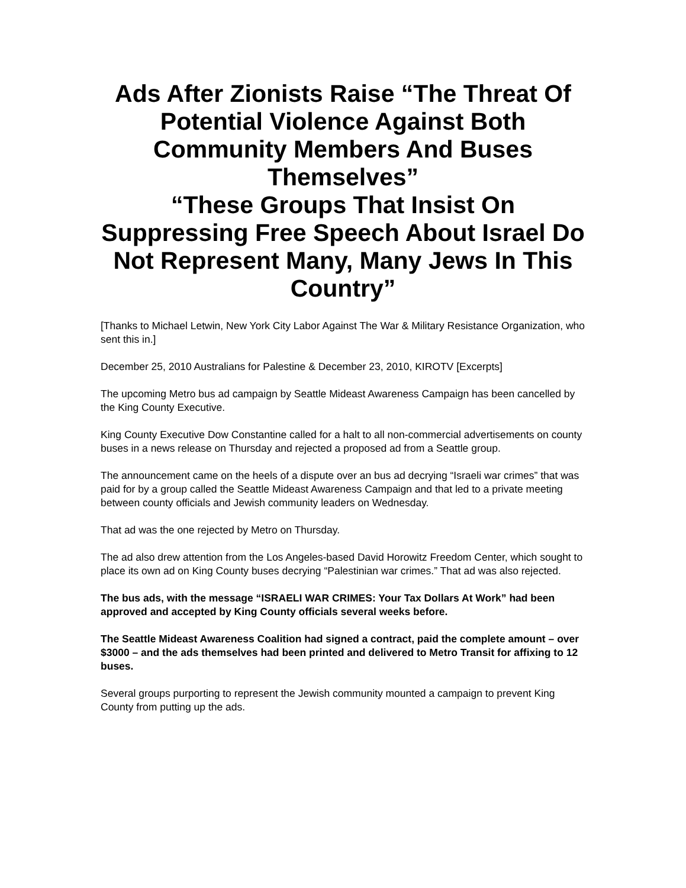Ads After Zionists Raise “The Threat Of Potential Violence Against Both Community Members And Buses Themselves”
“These Groups That Insist On Suppressing Free Speech About Israel Do Not Represent Many, Many Jews In This Country”
[Thanks to Michael Letwin, New York City Labor Against The War & Military Resistance Organization, who sent this in.]
December 25, 2010 Australians for Palestine & December 23, 2010, KIROTV [Excerpts]
The upcoming Metro bus ad campaign by Seattle Mideast Awareness Campaign has been cancelled by the King County Executive.
King County Executive Dow Constantine called for a halt to all non-commercial advertisements on county buses in a news release on Thursday and rejected a proposed ad from a Seattle group.
The announcement came on the heels of a dispute over an bus ad decrying “Israeli war crimes” that was paid for by a group called the Seattle Mideast Awareness Campaign and that led to a private meeting between county officials and Jewish community leaders on Wednesday.
That ad was the one rejected by Metro on Thursday.
The ad also drew attention from the Los Angeles-based David Horowitz Freedom Center, which sought to place its own ad on King County buses decrying “Palestinian war crimes.” That ad was also rejected.
The bus ads, with the message “ISRAELI WAR CRIMES: Your Tax Dollars At Work” had been approved and accepted by King County officials several weeks before.
The Seattle Mideast Awareness Coalition had signed a contract, paid the complete amount – over $3000 – and the ads themselves had been printed and delivered to Metro Transit for affixing to 12 buses.
Several groups purporting to represent the Jewish community mounted a campaign to prevent King County from putting up the ads.